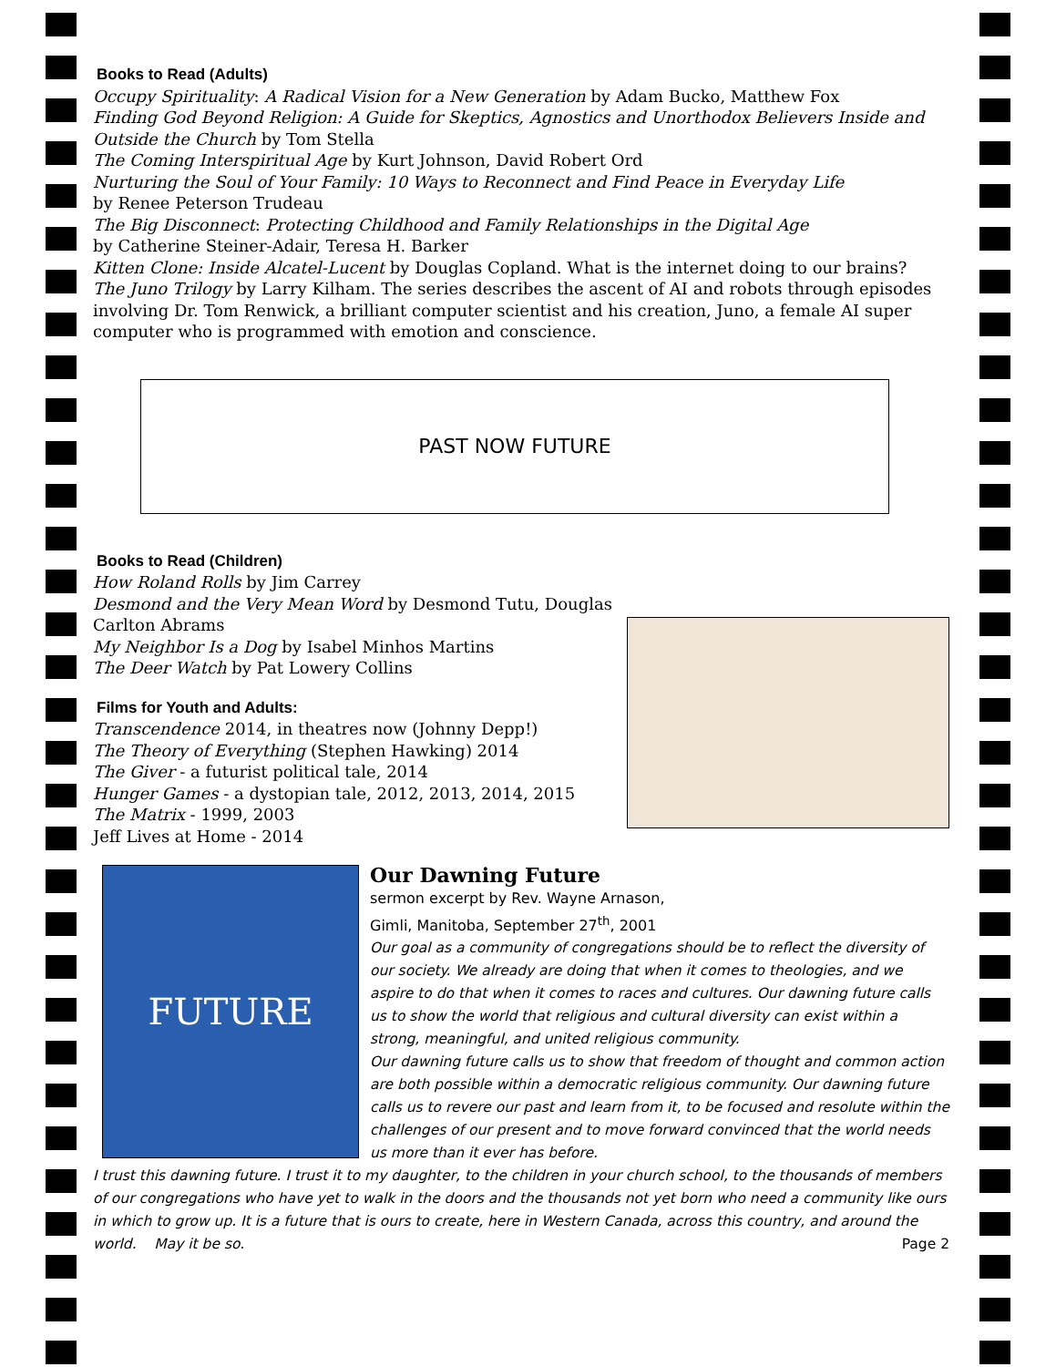Books to Read (Adults)
Occupy Spirituality: A Radical Vision for a New Generation by Adam Bucko, Matthew Fox
Finding God Beyond Religion: A Guide for Skeptics, Agnostics and Unorthodox Believers Inside and Outside the Church by Tom Stella
The Coming Interspiritual Age by Kurt Johnson, David Robert Ord
Nurturing the Soul of Your Family: 10 Ways to Reconnect and Find Peace in Everyday Life
by Renee Peterson Trudeau
The Big Disconnect: Protecting Childhood and Family Relationships in the Digital Age
by Catherine Steiner-Adair, Teresa H. Barker
Kitten Clone: Inside Alcatel-Lucent by Douglas Copland. What is the internet doing to our brains?
The Juno Trilogy by Larry Kilham. The series describes the ascent of AI and robots through episodes involving Dr. Tom Renwick, a brilliant computer scientist and his creation, Juno, a female AI super computer who is programmed with emotion and conscience.
PAST NOW FUTURE
Books to Read (Children)
How Roland Rolls by Jim Carrey
Desmond and the Very Mean Word by Desmond Tutu, Douglas Carlton Abrams
My Neighbor Is a Dog by Isabel Minhos Martins
The Deer Watch by Pat Lowery Collins
Films for Youth and Adults:
Transcendence 2014, in theatres now (Johnny Depp!)
The Theory of Everything (Stephen Hawking) 2014
The Giver - a futurist political tale, 2014
Hunger Games - a dystopian tale, 2012, 2013, 2014, 2015
The Matrix - 1999, 2003
Jeff Lives at Home - 2014
FUTURE
Our Dawning Future
sermon excerpt by Rev. Wayne Arnason,
Gimli, Manitoba, September 27<sup>th</sup>, 2001
Our goal as a community of congregations should be to reflect the diversity of our society. We already are doing that when it comes to theologies, and we aspire to do that when it comes to races and cultures. Our dawning future calls us to show the world that religious and cultural diversity can exist within a strong, meaningful, and united religious community.
Our dawning future calls us to show that freedom of thought and common action are both possible within a democratic religious community. Our dawning future calls us to revere our past and learn from it, to be focused and resolute within the challenges of our present and to move forward convinced that the world needs us more than it ever has before.
I trust this dawning future. I trust it to my daughter, to the children in your church school, to the thousands of members of our congregations who have yet to walk in the doors and the thousands not yet born who need a community like ours in which to grow up. It is a future that is ours to create, here in Western Canada, across this country, and around the world. May it be so. Page 2